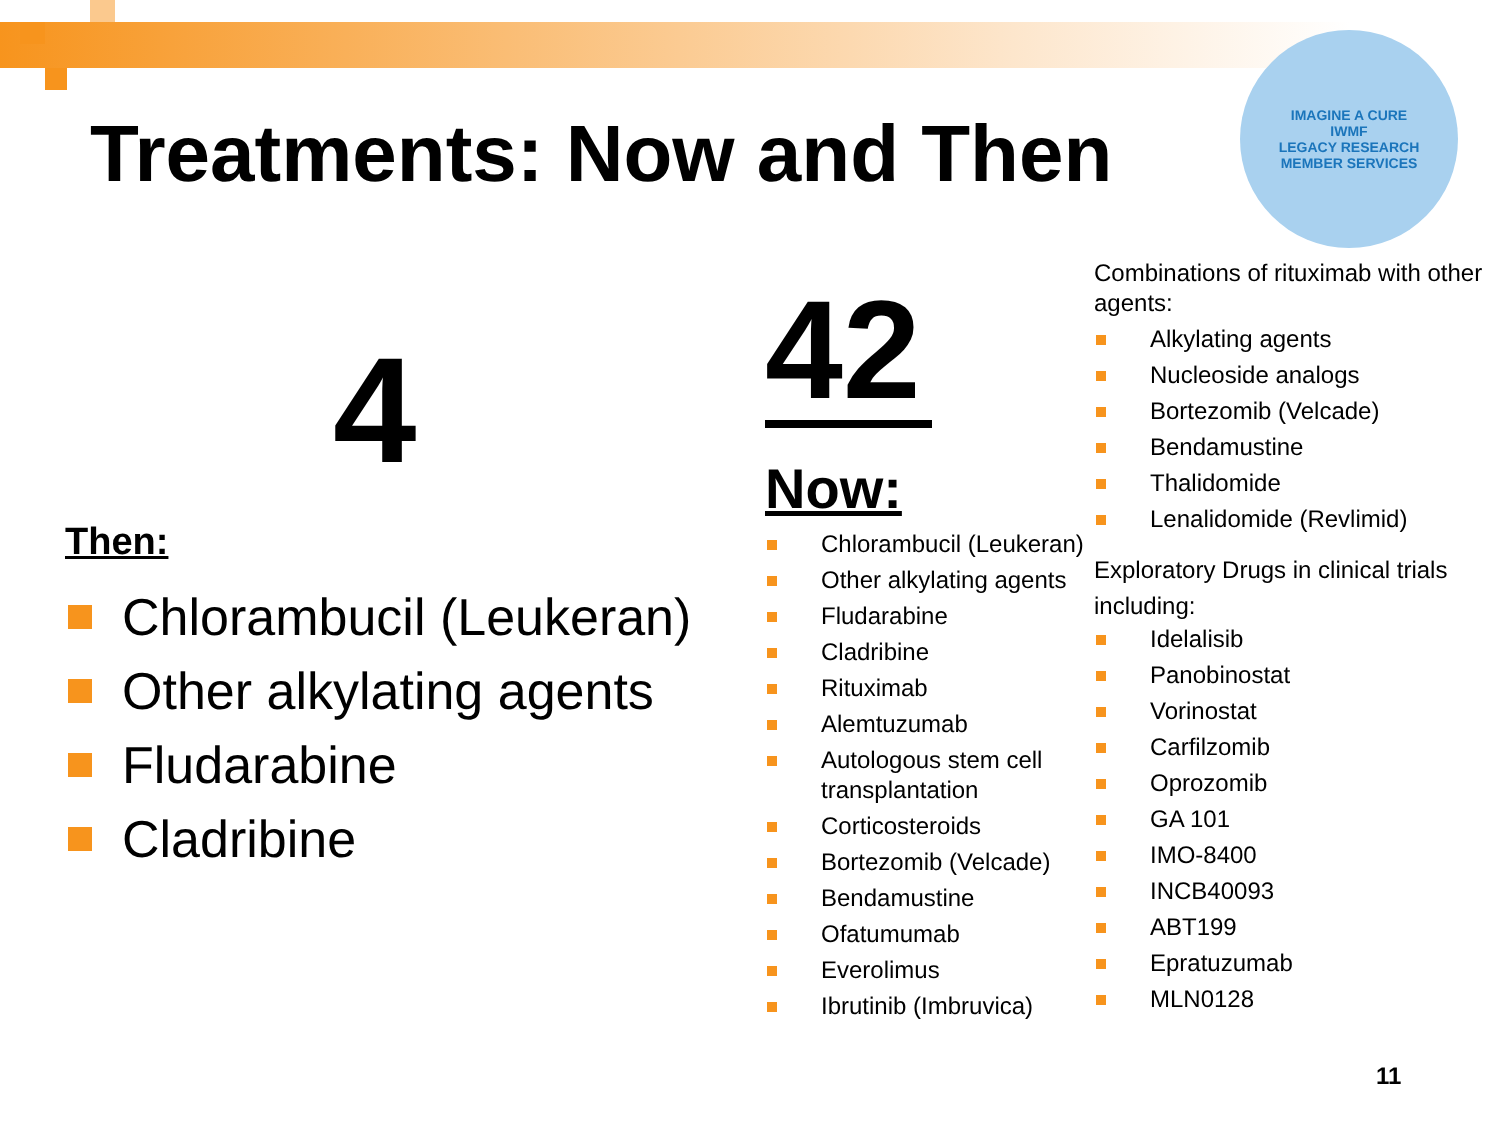Treatments: Now and Then
IMAGINE A CURE
IWMF
LEGACY RESEARCH
MEMBER SERVICES
4
Then:
Chlorambucil (Leukeran)
Other alkylating agents
Fludarabine
Cladribine
42
Now:
Chlorambucil (Leukeran)
Other alkylating agents
Fludarabine
Cladribine
Rituximab
Alemtuzumab
Autologous stem cell transplantation
Corticosteroids
Bortezomib (Velcade)
Bendamustine
Ofatumumab
Everolimus
Ibrutinib (Imbruvica)
Combinations of rituximab with other agents:
Alkylating agents
Nucleoside analogs
Bortezomib (Velcade)
Bendamustine
Thalidomide
Lenalidomide (Revlimid)
Exploratory Drugs in clinical trials including:
Idelalisib
Panobinostat
Vorinostat
Carfilzomib
Oprozomib
GA 101
IMO-8400
INCB40093
ABT199
Epratuzumab
MLN0128
11